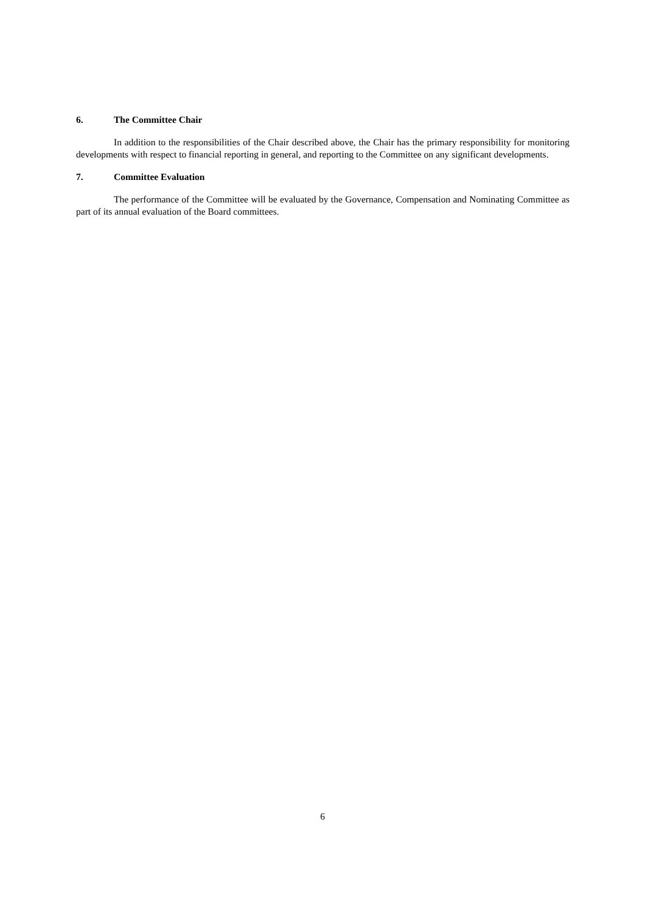6. The Committee Chair
In addition to the responsibilities of the Chair described above, the Chair has the primary responsibility for monitoring developments with respect to financial reporting in general, and reporting to the Committee on any significant developments.
7. Committee Evaluation
The performance of the Committee will be evaluated by the Governance, Compensation and Nominating Committee as part of its annual evaluation of the Board committees.
6